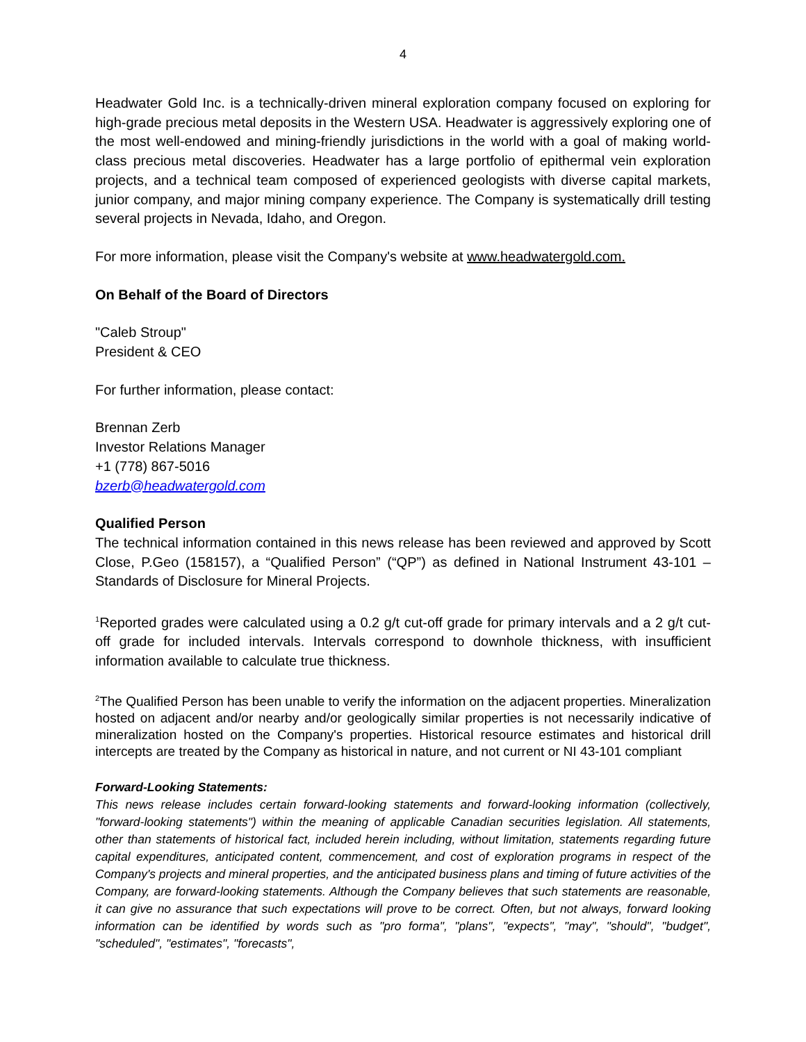4
Headwater Gold Inc. is a technically-driven mineral exploration company focused on exploring for high-grade precious metal deposits in the Western USA. Headwater is aggressively exploring one of the most well-endowed and mining-friendly jurisdictions in the world with a goal of making world-class precious metal discoveries. Headwater has a large portfolio of epithermal vein exploration projects, and a technical team composed of experienced geologists with diverse capital markets, junior company, and major mining company experience. The Company is systematically drill testing several projects in Nevada, Idaho, and Oregon.
For more information, please visit the Company's website at www.headwatergold.com.
On Behalf of the Board of Directors
"Caleb Stroup"
President & CEO
For further information, please contact:
Brennan Zerb
Investor Relations Manager
+1 (778) 867-5016
bzerb@headwatergold.com
Qualified Person
The technical information contained in this news release has been reviewed and approved by Scott Close, P.Geo (158157), a “Qualified Person” (“QP”) as defined in National Instrument 43-101 – Standards of Disclosure for Mineral Projects.
<sup>1</sup> Reported grades were calculated using a 0.2 g/t cut-off grade for primary intervals and a 2 g/t cut-off grade for included intervals. Intervals correspond to downhole thickness, with insufficient information available to calculate true thickness.
<sup>2</sup> The Qualified Person has been unable to verify the information on the adjacent properties. Mineralization hosted on adjacent and/or nearby and/or geologically similar properties is not necessarily indicative of mineralization hosted on the Company's properties. Historical resource estimates and historical drill intercepts are treated by the Company as historical in nature, and not current or NI 43-101 compliant
Forward-Looking Statements:
This news release includes certain forward-looking statements and forward-looking information (collectively, "forward-looking statements") within the meaning of applicable Canadian securities legislation. All statements, other than statements of historical fact, included herein including, without limitation, statements regarding future capital expenditures, anticipated content, commencement, and cost of exploration programs in respect of the Company's projects and mineral properties, and the anticipated business plans and timing of future activities of the Company, are forward-looking statements. Although the Company believes that such statements are reasonable, it can give no assurance that such expectations will prove to be correct. Often, but not always, forward looking information can be identified by words such as "pro forma", "plans", "expects", "may", "should", "budget", "scheduled", "estimates", "forecasts",